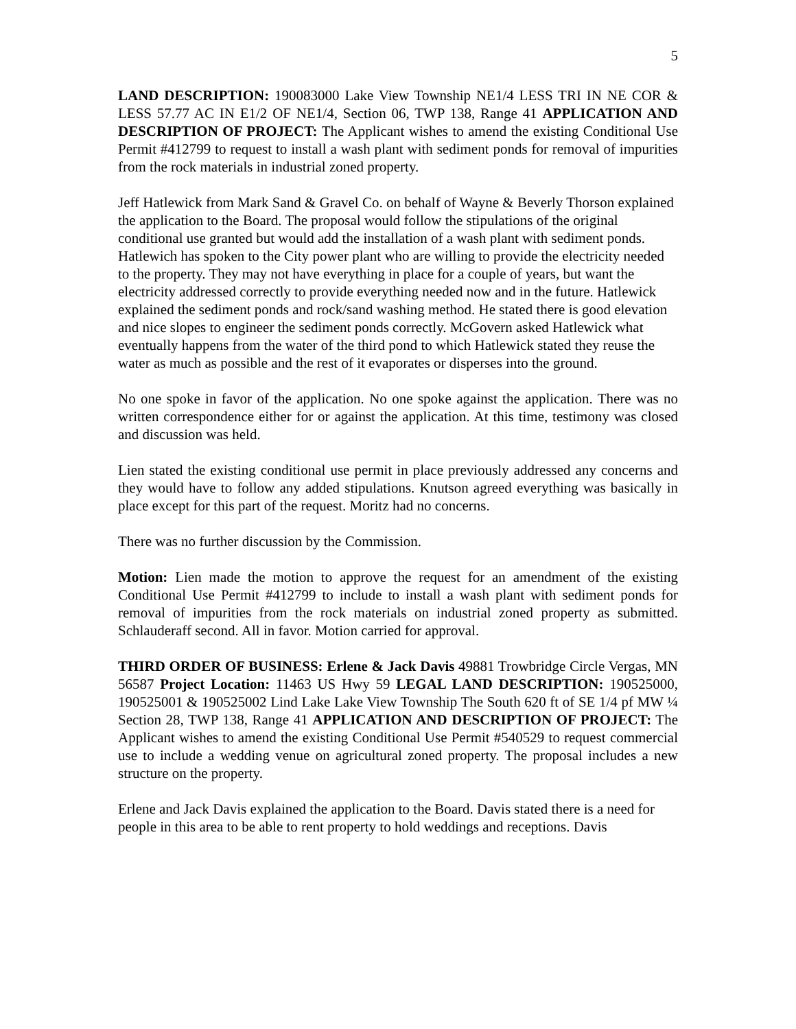5
LAND DESCRIPTION: 190083000 Lake View Township NE1/4 LESS TRI IN NE COR & LESS 57.77 AC IN E1/2 OF NE1/4, Section 06, TWP 138, Range 41 APPLICATION AND DESCRIPTION OF PROJECT: The Applicant wishes to amend the existing Conditional Use Permit #412799 to request to install a wash plant with sediment ponds for removal of impurities from the rock materials in industrial zoned property.
Jeff Hatlewick from Mark Sand & Gravel Co. on behalf of Wayne & Beverly Thorson explained the application to the Board. The proposal would follow the stipulations of the original conditional use granted but would add the installation of a wash plant with sediment ponds. Hatlewich has spoken to the City power plant who are willing to provide the electricity needed to the property. They may not have everything in place for a couple of years, but want the electricity addressed correctly to provide everything needed now and in the future. Hatlewick explained the sediment ponds and rock/sand washing method. He stated there is good elevation and nice slopes to engineer the sediment ponds correctly. McGovern asked Hatlewick what eventually happens from the water of the third pond to which Hatlewick stated they reuse the water as much as possible and the rest of it evaporates or disperses into the ground.
No one spoke in favor of the application. No one spoke against the application. There was no written correspondence either for or against the application. At this time, testimony was closed and discussion was held.
Lien stated the existing conditional use permit in place previously addressed any concerns and they would have to follow any added stipulations. Knutson agreed everything was basically in place except for this part of the request. Moritz had no concerns.
There was no further discussion by the Commission.
Motion: Lien made the motion to approve the request for an amendment of the existing Conditional Use Permit #412799 to include to install a wash plant with sediment ponds for removal of impurities from the rock materials on industrial zoned property as submitted. Schlauderaff second. All in favor. Motion carried for approval.
THIRD ORDER OF BUSINESS: Erlene & Jack Davis 49881 Trowbridge Circle Vergas, MN 56587 Project Location: 11463 US Hwy 59 LEGAL LAND DESCRIPTION: 190525000, 190525001 & 190525002 Lind Lake Lake View Township The South 620 ft of SE 1/4 pf MW ¼ Section 28, TWP 138, Range 41 APPLICATION AND DESCRIPTION OF PROJECT: The Applicant wishes to amend the existing Conditional Use Permit #540529 to request commercial use to include a wedding venue on agricultural zoned property. The proposal includes a new structure on the property.
Erlene and Jack Davis explained the application to the Board. Davis stated there is a need for people in this area to be able to rent property to hold weddings and receptions. Davis